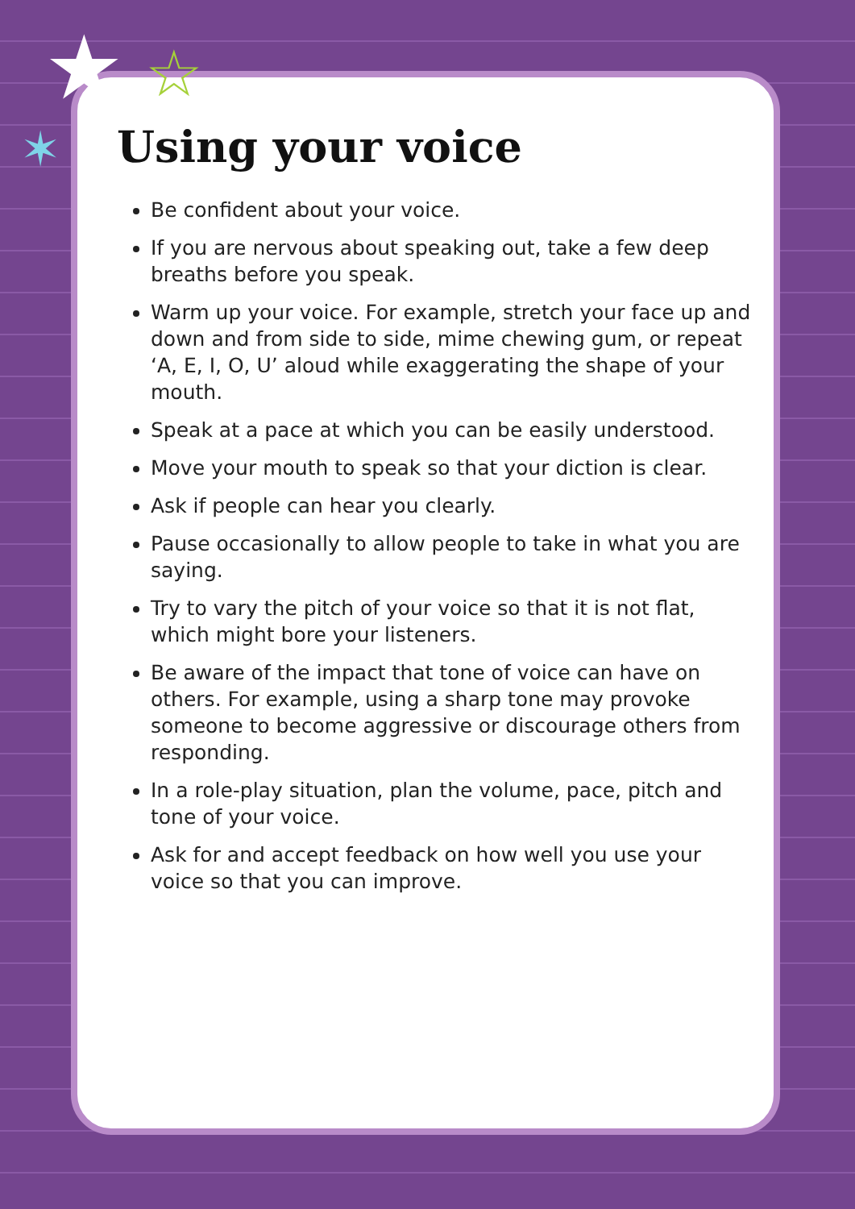★ ☆
✶
Using your voice
Be confident about your voice.
If you are nervous about speaking out, take a few deep breaths before you speak.
Warm up your voice. For example, stretch your face up and down and from side to side, mime chewing gum, or repeat ‘A, E, I, O, U’ aloud while exaggerating the shape of your mouth.
Speak at a pace at which you can be easily understood.
Move your mouth to speak so that your diction is clear.
Ask if people can hear you clearly.
Pause occasionally to allow people to take in what you are saying.
Try to vary the pitch of your voice so that it is not flat, which might bore your listeners.
Be aware of the impact that tone of voice can have on others. For example, using a sharp tone may provoke someone to become aggressive or discourage others from responding.
In a role-play situation, plan the volume, pace, pitch and tone of your voice.
Ask for and accept feedback on how well you use your voice so that you can improve.